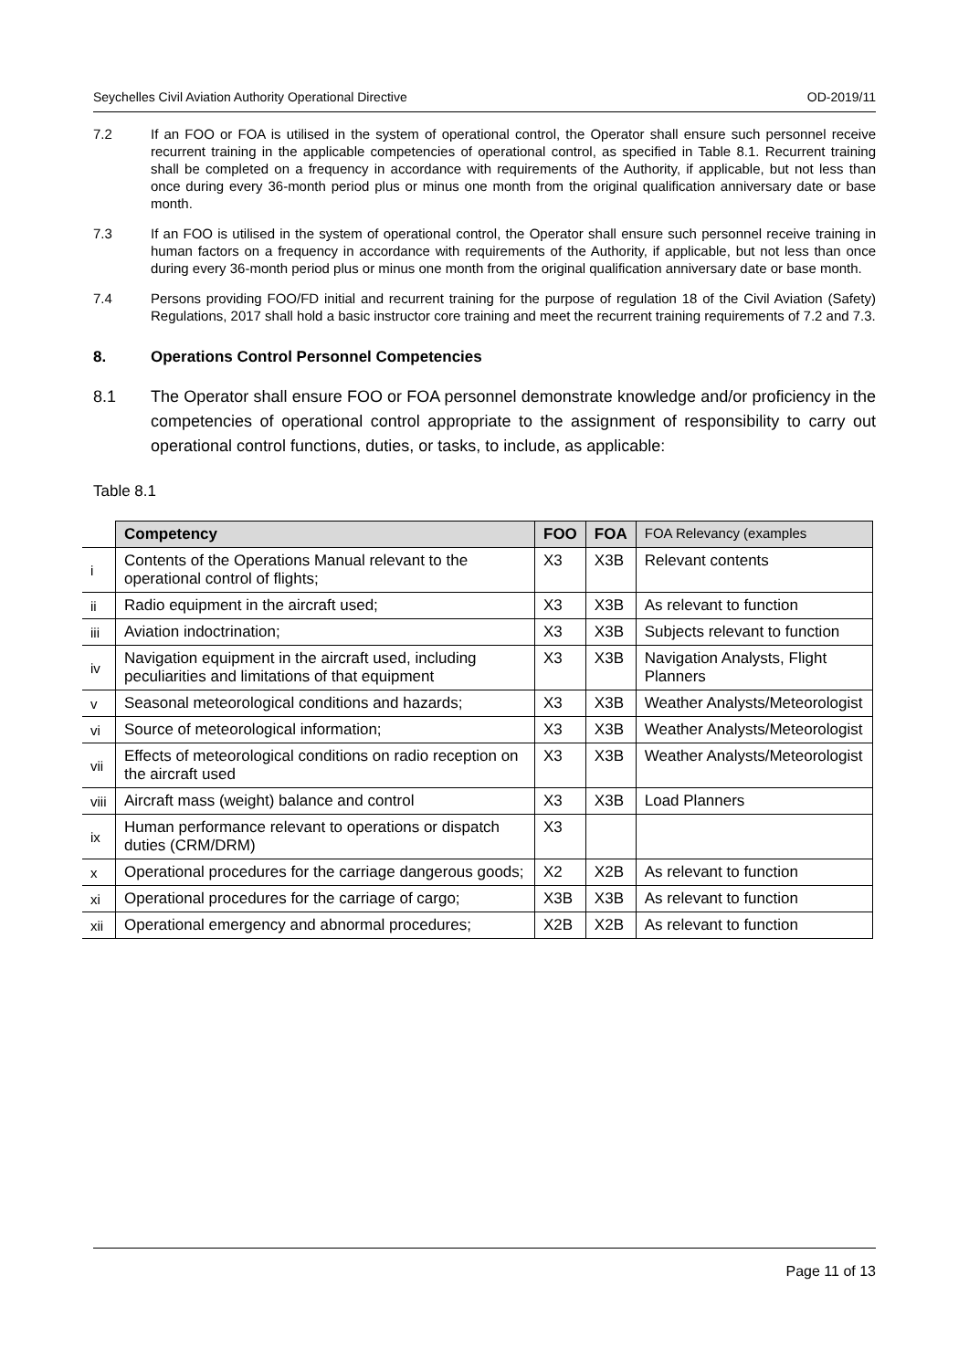Seychelles Civil Aviation Authority Operational Directive OD-2019/11
7.2 If an FOO or FOA is utilised in the system of operational control, the Operator shall ensure such personnel receive recurrent training in the applicable competencies of operational control, as specified in Table 8.1. Recurrent training shall be completed on a frequency in accordance with requirements of the Authority, if applicable, but not less than once during every 36-month period plus or minus one month from the original qualification anniversary date or base month.
7.3 If an FOO is utilised in the system of operational control, the Operator shall ensure such personnel receive training in human factors on a frequency in accordance with requirements of the Authority, if applicable, but not less than once during every 36-month period plus or minus one month from the original qualification anniversary date or base month.
7.4 Persons providing FOO/FD initial and recurrent training for the purpose of regulation 18 of the Civil Aviation (Safety) Regulations, 2017 shall hold a basic instructor core training and meet the recurrent training requirements of 7.2 and 7.3.
8. Operations Control Personnel Competencies
8.1 The Operator shall ensure FOO or FOA personnel demonstrate knowledge and/or proficiency in the competencies of operational control appropriate to the assignment of responsibility to carry out operational control functions, duties, or tasks, to include, as applicable:
Table 8.1
| | Competency | FOO | FOA | FOA Relevancy (examples |
| i | Contents of the Operations Manual relevant to the operational control of flights; | X3 | X3B | Relevant contents |
| ii | Radio equipment in the aircraft used; | X3 | X3B | As relevant to function |
| iii | Aviation indoctrination; | X3 | X3B | Subjects relevant to function |
| iv | Navigation equipment in the aircraft used, including peculiarities and limitations of that equipment | X3 | X3B | Navigation Analysts, Flight Planners |
| v | Seasonal meteorological conditions and hazards; | X3 | X3B | Weather Analysts/Meteorologist |
| vi | Source of meteorological information; | X3 | X3B | Weather Analysts/Meteorologist |
| vii | Effects of meteorological conditions on radio reception on the aircraft used | X3 | X3B | Weather Analysts/Meteorologist |
| viii | Aircraft mass (weight) balance and control | X3 | X3B | Load Planners |
| ix | Human performance relevant to operations or dispatch duties (CRM/DRM) | X3 | | |
| x | Operational procedures for the carriage dangerous goods; | X2 | X2B | As relevant to function |
| xi | Operational procedures for the carriage of cargo; | X3B | X3B | As relevant to function |
| xii | Operational emergency and abnormal procedures; | X2B | X2B | As relevant to function |
Page 11 of 13